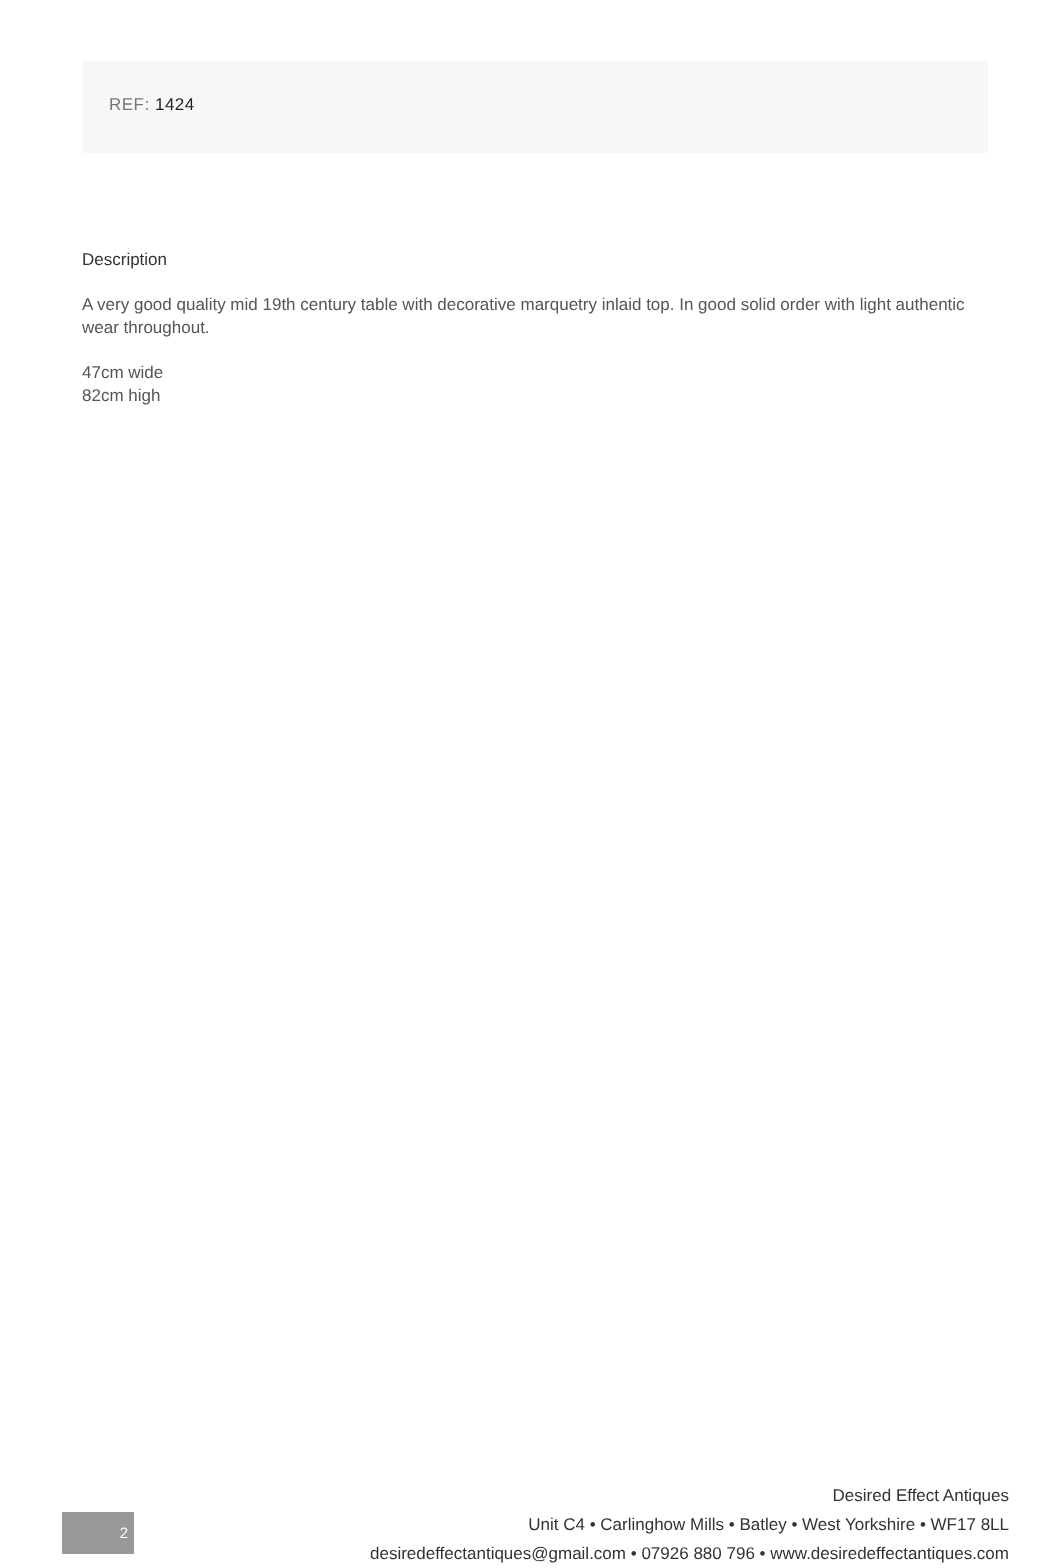REF: 1424
Description
A very good quality mid 19th century table with decorative marquetry inlaid top. In good solid order with light authentic wear throughout.
47cm wide
82cm high
2
Desired Effect Antiques
Unit C4 • Carlinghow Mills • Batley • West Yorkshire • WF17 8LL
desiredeffectantiques@gmail.com • 07926 880 796 • www.desiredeffectantiques.com